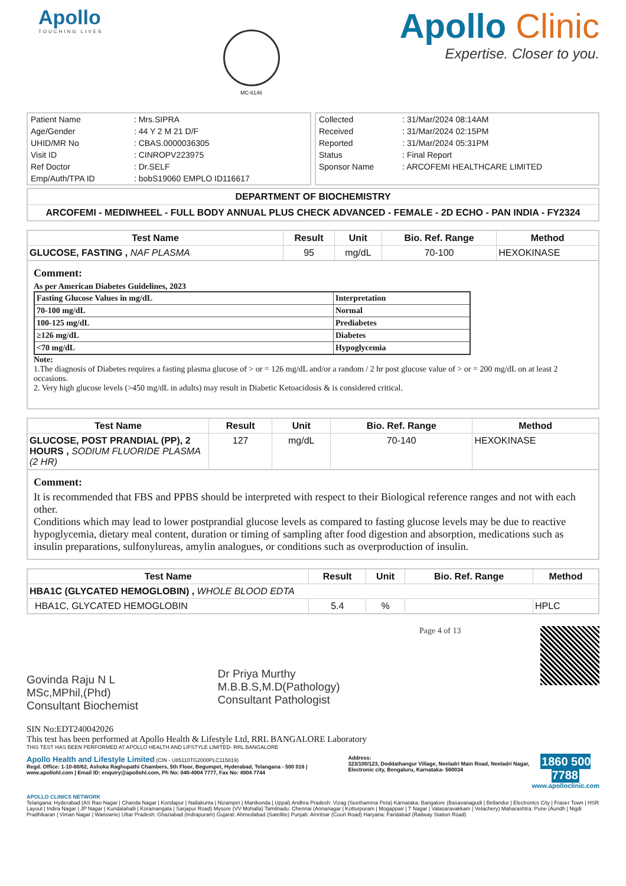Apollo
TOUCHING LIVES
MC-6146
Apollo Clinic
Expertise. Closer to you.
| Patient Name | : Mrs.SIPRA |
| Age/Gender | : 44 Y 2 M 21 D/F |
| UHID/MR No | : CBAS.0000036305 |
| Visit ID | : CINROPV223975 |
| Ref Doctor | : Dr.SELF |
| Emp/Auth/TPA ID | : bobS19060 EMPLO ID116617 |
| Collected | : 31/Mar/2024 08:14AM |
| Received | : 31/Mar/2024 02:15PM |
| Reported | : 31/Mar/2024 05:31PM |
| Status | : Final Report |
| Sponsor Name | : ARCOFEMI HEALTHCARE LIMITED |
DEPARTMENT OF BIOCHEMISTRY
ARCOFEMI - MEDIWHEEL - FULL BODY ANNUAL PLUS CHECK ADVANCED - FEMALE - 2D ECHO - PAN INDIA - FY2324
| Test Name | Result | Unit | Bio. Ref. Range | Method |
| --- | --- | --- | --- | --- |
| GLUCOSE, FASTING , NAF PLASMA | 95 | mg/dL | 70-100 | HEXOKINASE |
Comment:
As per American Diabetes Guidelines, 2023
| Fasting Glucose Values in mg/dL | Interpretation |
| 70-100 mg/dL | Normal |
| 100-125 mg/dL | Prediabetes |
| ≥126 mg/dL | Diabetes |
| <70 mg/dL | Hypoglycemia |
Note:
1.The diagnosis of Diabetes requires a fasting plasma glucose of > or = 126 mg/dL and/or a random / 2 hr post glucose value of > or = 200 mg/dL on at least 2 occasions.
2. Very high glucose levels (>450 mg/dL in adults) may result in Diabetic Ketoacidosis & is considered critical.
| Test Name | Result | Unit | Bio. Ref. Range | Method |
| --- | --- | --- | --- | --- |
| GLUCOSE, POST PRANDIAL (PP), 2 HOURS , SODIUM FLUORIDE PLASMA (2 HR) | 127 | mg/dL | 70-140 | HEXOKINASE |
Comment:
It is recommended that FBS and PPBS should be interpreted with respect to their Biological reference ranges and not with each other.
Conditions which may lead to lower postprandial glucose levels as compared to fasting glucose levels may be due to reactive hypoglycemia, dietary meal content, duration or timing of sampling after food digestion and absorption, medications such as insulin preparations, sulfonylureas, amylin analogues, or conditions such as overproduction of insulin.
| Test Name | Result | Unit | Bio. Ref. Range | Method |
| --- | --- | --- | --- | --- |
| HBA1C (GLYCATED HEMOGLOBIN) , WHOLE BLOOD EDTA | | | | |
| HBA1C, GLYCATED HEMOGLOBIN | 5.4 | % | | HPLC |
Govinda Raju N L
MSc,MPhil,(Phd)
Consultant Biochemist
Dr Priya Murthy
M.B.B.S,M.D(Pathology)
Consultant Pathologist
Page 4 of 13
SIN No:EDT240042026
This test has been performed at Apollo Health & Lifestyle Ltd, RRL BANGALORE Laboratory
THIS TEST HAS BEEN PERFORMED AT APOLLO HEALTH AND LIFSTYLE LIMITED- RRL BANGALORE
Apollo Health and Lifestyle Limited (CIN - U85110TG2000PLC115819)
Regd. Office: 1-10-60/62, Ashoka Raghupathi Chambers, 5th Floor, Begumpet, Hyderabad, Telangana - 500 016 | www.apollohl.com | Email ID: enquiry@apollohl.com, Ph No: 040-4904 7777, Fax No: 4904 7744
Address:
323/100/123, Doddathangur Village, Neeladri Main Road, Neeladri Nagar, Electronic city, Bengaluru, Karnataka- 560034
1860 500 7788
www.apolloclinic.com
APOLLO CLINICS NETWORK
Telangana: Hyderabad (AS Rao Nagar | Chanda Nagar | Kondapur | Nallakunta | Nizampet | Manikonda | Uppal) Andhra Pradesh: Vizag (Seethamma Peta) Karnataka: Bangalore (Basavanagudi | Bellandur | Electronics City | Fraser Town | HSR Layout | Indira Nagar | JP Nagar | Kundalahalli | Koramangala | Sarjapur Road) Mysore (VV Mohalla) Tamilnadu: Chennai (Annanagar | Kotturpuram | Mogappair | T Nagar | Valasaravakkam | Velachery) Maharashtra: Pune (Aundh | Nigdi Pradhikaran | Viman Nagar | Wanowrie) Uttar Pradesh: Ghaziabad (Indrapuram) Gujarat: Ahmedabad (Satellite) Punjab: Amritsar (Court Road) Haryana: Faridabad (Railway Station Road)